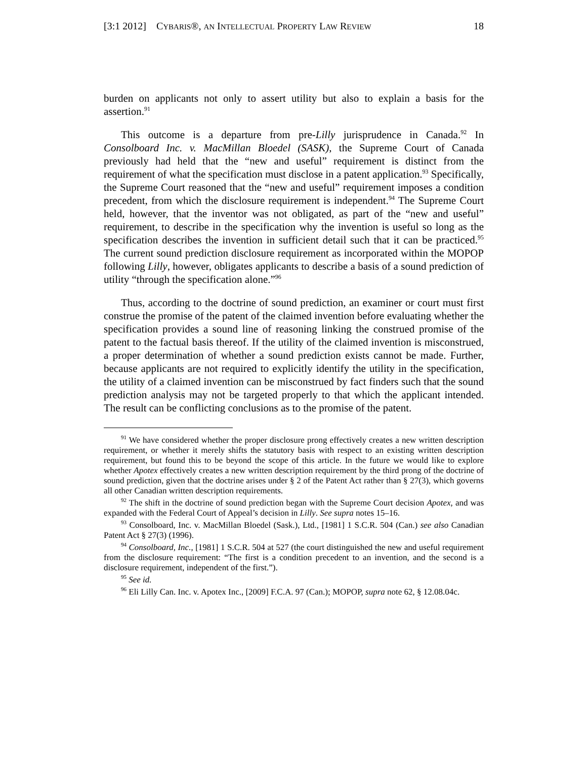[3:1 2012] CYBARIS®, AN INTELLECTUAL PROPERTY LAW REVIEW 18
burden on applicants not only to assert utility but also to explain a basis for the assertion.<sup>91</sup>
This outcome is a departure from pre-Lilly jurisprudence in Canada.<sup>92</sup> In Consolboard Inc. v. MacMillan Bloedel (SASK), the Supreme Court of Canada previously had held that the “new and useful” requirement is distinct from the requirement of what the specification must disclose in a patent application.<sup>93</sup> Specifically, the Supreme Court reasoned that the “new and useful” requirement imposes a condition precedent, from which the disclosure requirement is independent.<sup>94</sup> The Supreme Court held, however, that the inventor was not obligated, as part of the “new and useful” requirement, to describe in the specification why the invention is useful so long as the specification describes the invention in sufficient detail such that it can be practiced.<sup>95</sup> The current sound prediction disclosure requirement as incorporated within the MOPOP following Lilly, however, obligates applicants to describe a basis of a sound prediction of utility “through the specification alone.”<sup>96</sup>
Thus, according to the doctrine of sound prediction, an examiner or court must first construe the promise of the patent of the claimed invention before evaluating whether the specification provides a sound line of reasoning linking the construed promise of the patent to the factual basis thereof. If the utility of the claimed invention is misconstrued, a proper determination of whether a sound prediction exists cannot be made. Further, because applicants are not required to explicitly identify the utility in the specification, the utility of a claimed invention can be misconstrued by fact finders such that the sound prediction analysis may not be targeted properly to that which the applicant intended. The result can be conflicting conclusions as to the promise of the patent.
<sup>91</sup> We have considered whether the proper disclosure prong effectively creates a new written description requirement, or whether it merely shifts the statutory basis with respect to an existing written description requirement, but found this to be beyond the scope of this article. In the future we would like to explore whether Apotex effectively creates a new written description requirement by the third prong of the doctrine of sound prediction, given that the doctrine arises under § 2 of the Patent Act rather than § 27(3), which governs all other Canadian written description requirements.
<sup>92</sup> The shift in the doctrine of sound prediction began with the Supreme Court decision Apotex, and was expanded with the Federal Court of Appeal’s decision in Lilly. See supra notes 15–16.
<sup>93</sup> Consolboard, Inc. v. MacMillan Bloedel (Sask.), Ltd., [1981] 1 S.C.R. 504 (Can.) see also Canadian Patent Act § 27(3) (1996).
<sup>94</sup> Consolboard, Inc., [1981] 1 S.C.R. 504 at 527 (the court distinguished the new and useful requirement from the disclosure requirement: “The first is a condition precedent to an invention, and the second is a disclosure requirement, independent of the first.”).
<sup>95</sup> See id.
<sup>96</sup> Eli Lilly Can. Inc. v. Apotex Inc., [2009] F.C.A. 97 (Can.); MOPOP, supra note 62, § 12.08.04c.